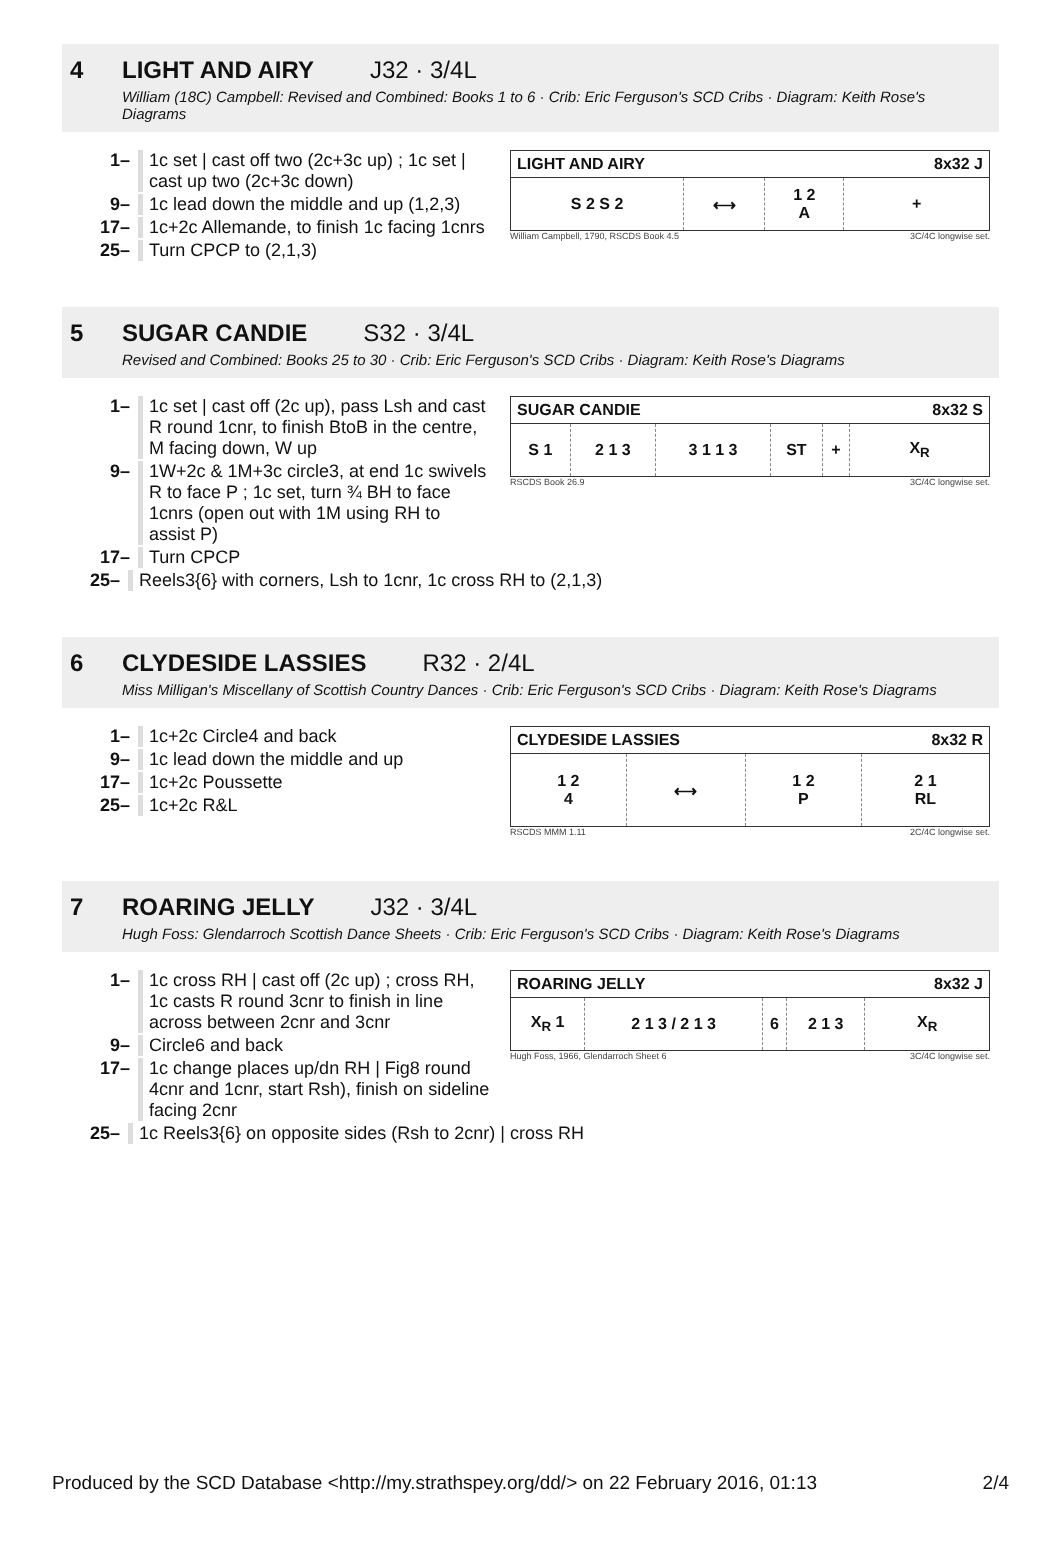4
LIGHT AND AIRY J32 · 3/4L
William (18C) Campbell: Revised and Combined: Books 1 to 6 · Crib: Eric Ferguson's SCD Cribs · Diagram: Keith Rose's Diagrams
1– 1c set | cast off two (2c+3c up) ; 1c set | cast up two (2c+3c down)
9– 1c lead down the middle and up (1,2,3)
17– 1c+2c Allemande, to finish 1c facing 1cnrs
25– Turn CPCP to (2,1,3)
| LIGHT AND AIRY | | | 8x32 J |
| --- | --- | --- | --- |
| S 2 S 2 | ⟷ | 1 2 A | + |
William Campbell, 1790, RSCDS Book 4.5 3C/4C longwise set.
5
SUGAR CANDIE S32 · 3/4L
Revised and Combined: Books 25 to 30 · Crib: Eric Ferguson's SCD Cribs · Diagram: Keith Rose's Diagrams
1– 1c set | cast off (2c up), pass Lsh and cast R round 1cnr, to finish BtoB in the centre, M facing down, W up
9– 1W+2c & 1M+3c circle3, at end 1c swivels R to face P ; 1c set, turn ¾ BH to face 1cnrs (open out with 1M using RH to assist P)
17– Turn CPCP
25– Reels3{6} with corners, Lsh to 1cnr, 1c cross RH to (2,1,3)
| SUGAR CANDIE | | | | | 8x32 S |
| --- | --- | --- | --- | --- | --- |
| S 1 | 2 1 3 | 3 1 1 3 | ST | + | X<sub>R</sub> |
RSCDS Book 26.9 3C/4C longwise set.
6
CLYDESIDE LASSIES R32 · 2/4L
Miss Milligan's Miscellany of Scottish Country Dances · Crib: Eric Ferguson's SCD Cribs · Diagram: Keith Rose's Diagrams
1– 1c+2c Circle4 and back
9– 1c lead down the middle and up
17– 1c+2c Poussette
25– 1c+2c R&L
| CLYDESIDE LASSIES | | | 8x32 R |
| --- | --- | --- | --- |
| 1 2 4 | ⟷ | 1 2 P | 2 1 RL |
RSCDS MMM 1.11 2C/4C longwise set.
7
ROARING JELLY J32 · 3/4L
Hugh Foss: Glendarroch Scottish Dance Sheets · Crib: Eric Ferguson's SCD Cribs · Diagram: Keith Rose's Diagrams
1– 1c cross RH | cast off (2c up) ; cross RH, 1c casts R round 3cnr to finish in line across between 2cnr and 3cnr
9– Circle6 and back
17– 1c change places up/dn RH | Fig8 round 4cnr and 1cnr, start Rsh), finish on sideline facing 2cnr
25– 1c Reels3{6} on opposite sides (Rsh to 2cnr) | cross RH
| ROARING JELLY | | | | 8x32 J |
| --- | --- | --- | --- | --- |
| X<sub>R</sub> 1 | 2 1 3 / 2 1 3 | 6 | 2 1 3 | X<sub>R</sub> |
Hugh Foss, 1966, Glendarroch Sheet 6 3C/4C longwise set.
Produced by the SCD Database <http://my.strathspey.org/dd/> on 22 February 2016, 01:13 2/4